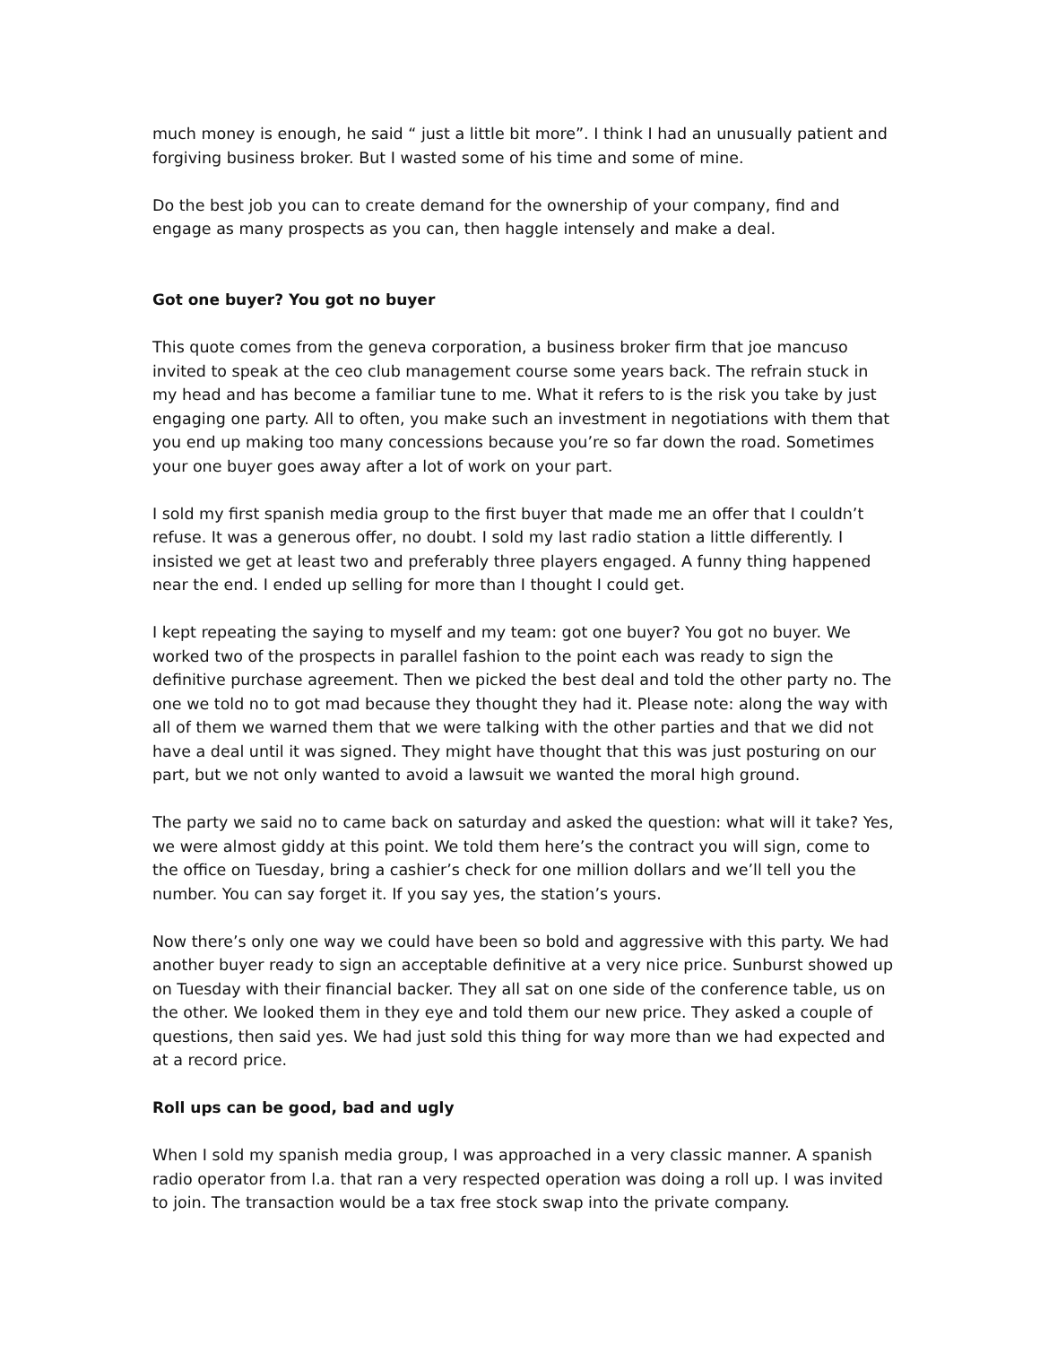much money is enough, he said “ just a little bit more”. I think I had an unusually patient and forgiving business broker. But I wasted some of his time and some of mine.
Do the best job you can to create demand for the ownership of your company, find and engage as many prospects as you can, then haggle intensely and make a deal.
Got one buyer? You got no buyer
This quote comes from the geneva corporation, a business broker firm that joe mancuso invited to speak at the ceo club management course some years back. The refrain stuck in my head and has become a familiar tune to me. What it refers to is the risk you take by just engaging one party. All to often, you make such an investment in negotiations with them that you end up making too many concessions because you’re so far down the road. Sometimes your one buyer goes away after a lot of work on your part.
I sold my first spanish media group to the first buyer that made me an offer that I couldn’t refuse. It was a generous offer, no doubt. I sold my last radio station a little differently. I insisted we get at least two and preferably three players engaged. A funny thing happened near the end. I ended up selling for more than I thought I could get.
I kept repeating the saying to myself and my team: got one buyer? You got no buyer. We worked two of the prospects in parallel fashion to the point each was ready to sign the definitive purchase agreement. Then we picked the best deal and told the other party no. The one we told no to got mad because they thought they had it. Please note: along the way with all of them we warned them that we were talking with the other parties and that we did not have a deal until it was signed. They might have thought that this was just posturing on our part, but we not only wanted to avoid a lawsuit we wanted the moral high ground.
The party we said no to came back on saturday and asked the question: what will it take? Yes, we were almost giddy at this point. We told them here’s the contract you will sign, come to the office on Tuesday, bring a cashier’s check for one million dollars and we’ll tell you the number. You can say forget it. If you say yes, the station’s yours.
Now there’s only one way we could have been so bold and aggressive with this party. We had another buyer ready to sign an acceptable definitive at a very nice price. Sunburst showed up on Tuesday with their financial backer. They all sat on one side of the conference table, us on the other. We looked them in they eye and told them our new price. They asked a couple of questions, then said yes. We had just sold this thing for way more than we had expected and at a record price.
Roll ups can be good, bad and ugly
When I sold my spanish media group, I was approached in a very classic manner. A spanish radio operator from l.a. that ran a very respected operation was doing a roll up. I was invited to join. The transaction would be a tax free stock swap into the private company.